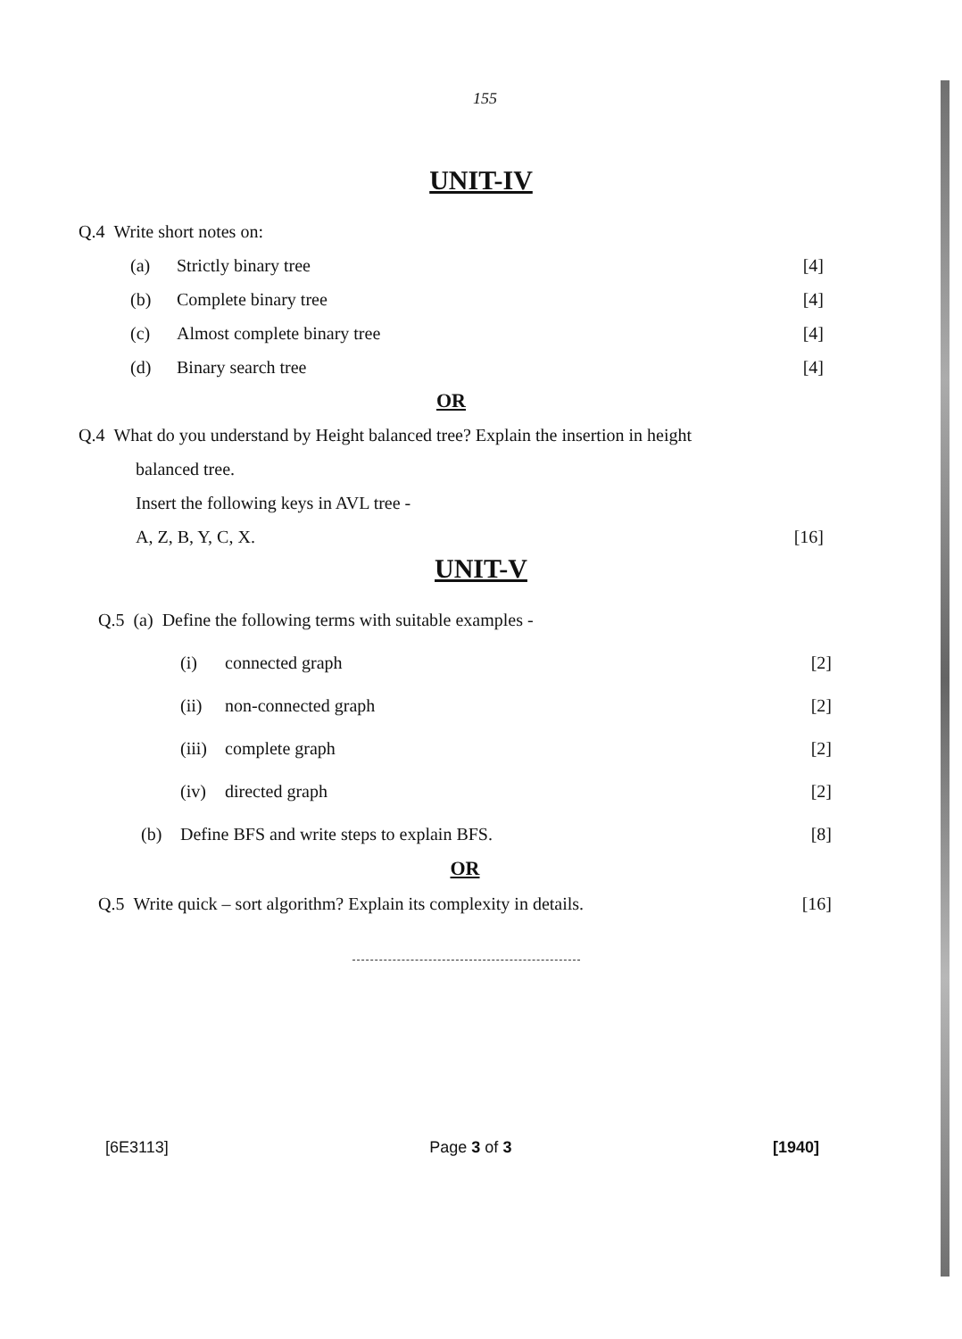155
UNIT-IV
Q.4 Write short notes on:
(a) Strictly binary tree [4]
(b) Complete binary tree [4]
(c) Almost complete binary tree [4]
(d) Binary search tree [4]
OR
Q.4 What do you understand by Height balanced tree? Explain the insertion in height
balanced tree.
Insert the following keys in AVL tree -
A, Z, B, Y, C, X. [16]
UNIT-V
Q.5 (a) Define the following terms with suitable examples -
(i) connected graph [2]
(ii) non-connected graph [2]
(iii) complete graph [2]
(iv) directed graph [2]
(b) Define BFS and write steps to explain BFS. [8]
OR
Q.5 Write quick – sort algorithm? Explain its complexity in details. [16]
[6E3113] Page 3 of 3 [1940]